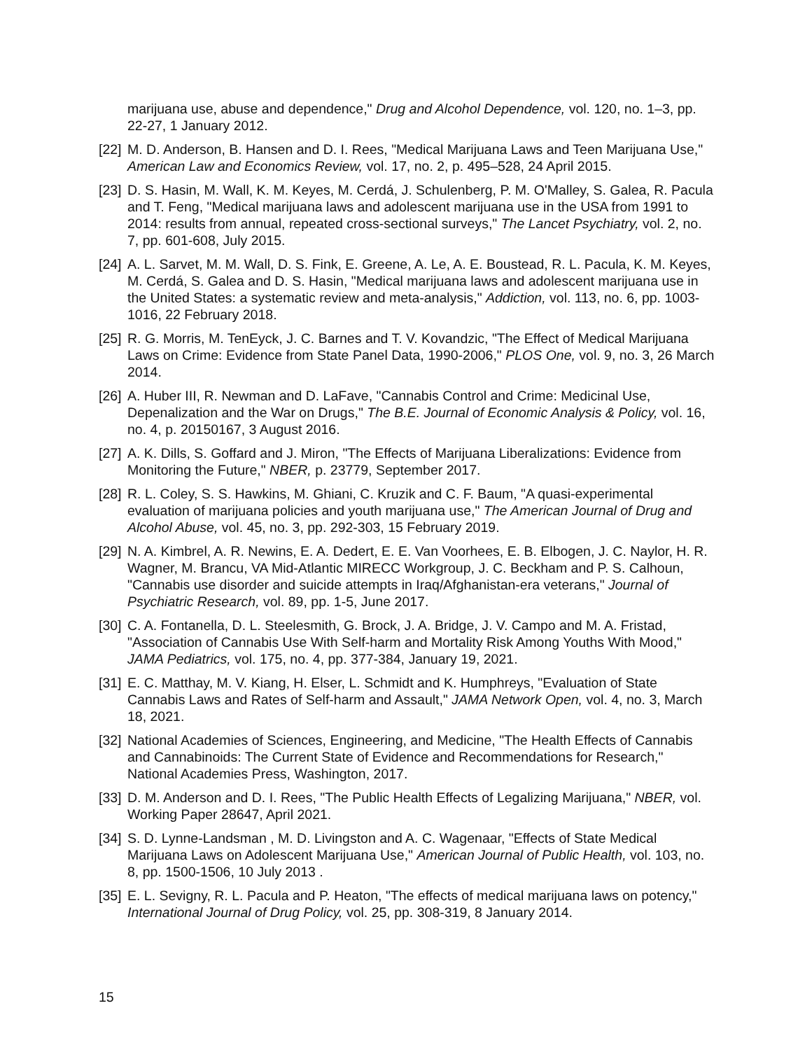marijuana use, abuse and dependence," Drug and Alcohol Dependence, vol. 120, no. 1–3, pp. 22-27, 1 January 2012.
[22] M. D. Anderson, B. Hansen and D. I. Rees, "Medical Marijuana Laws and Teen Marijuana Use," American Law and Economics Review, vol. 17, no. 2, p. 495–528, 24 April 2015.
[23] D. S. Hasin, M. Wall, K. M. Keyes, M. Cerdá, J. Schulenberg, P. M. O'Malley, S. Galea, R. Pacula and T. Feng, "Medical marijuana laws and adolescent marijuana use in the USA from 1991 to 2014: results from annual, repeated cross-sectional surveys," The Lancet Psychiatry, vol. 2, no. 7, pp. 601-608, July 2015.
[24] A. L. Sarvet, M. M. Wall, D. S. Fink, E. Greene, A. Le, A. E. Boustead, R. L. Pacula, K. M. Keyes, M. Cerdá, S. Galea and D. S. Hasin, "Medical marijuana laws and adolescent marijuana use in the United States: a systematic review and meta-analysis," Addiction, vol. 113, no. 6, pp. 1003-1016, 22 February 2018.
[25] R. G. Morris, M. TenEyck, J. C. Barnes and T. V. Kovandzic, "The Effect of Medical Marijuana Laws on Crime: Evidence from State Panel Data, 1990-2006," PLOS One, vol. 9, no. 3, 26 March 2014.
[26] A. Huber III, R. Newman and D. LaFave, "Cannabis Control and Crime: Medicinal Use, Depenalization and the War on Drugs," The B.E. Journal of Economic Analysis & Policy, vol. 16, no. 4, p. 20150167, 3 August 2016.
[27] A. K. Dills, S. Goffard and J. Miron, "The Effects of Marijuana Liberalizations: Evidence from Monitoring the Future," NBER, p. 23779, September 2017.
[28] R. L. Coley, S. S. Hawkins, M. Ghiani, C. Kruzik and C. F. Baum, "A quasi-experimental evaluation of marijuana policies and youth marijuana use," The American Journal of Drug and Alcohol Abuse, vol. 45, no. 3, pp. 292-303, 15 February 2019.
[29] N. A. Kimbrel, A. R. Newins, E. A. Dedert, E. E. Van Voorhees, E. B. Elbogen, J. C. Naylor, H. R. Wagner, M. Brancu, VA Mid-Atlantic MIRECC Workgroup, J. C. Beckham and P. S. Calhoun, "Cannabis use disorder and suicide attempts in Iraq/Afghanistan-era veterans," Journal of Psychiatric Research, vol. 89, pp. 1-5, June 2017.
[30] C. A. Fontanella, D. L. Steelesmith, G. Brock, J. A. Bridge, J. V. Campo and M. A. Fristad, "Association of Cannabis Use With Self-harm and Mortality Risk Among Youths With Mood," JAMA Pediatrics, vol. 175, no. 4, pp. 377-384, January 19, 2021.
[31] E. C. Matthay, M. V. Kiang, H. Elser, L. Schmidt and K. Humphreys, "Evaluation of State Cannabis Laws and Rates of Self-harm and Assault," JAMA Network Open, vol. 4, no. 3, March 18, 2021.
[32] National Academies of Sciences, Engineering, and Medicine, "The Health Effects of Cannabis and Cannabinoids: The Current State of Evidence and Recommendations for Research," National Academies Press, Washington, 2017.
[33] D. M. Anderson and D. I. Rees, "The Public Health Effects of Legalizing Marijuana," NBER, vol. Working Paper 28647, April 2021.
[34] S. D. Lynne-Landsman , M. D. Livingston and A. C. Wagenaar, "Effects of State Medical Marijuana Laws on Adolescent Marijuana Use," American Journal of Public Health, vol. 103, no. 8, pp. 1500-1506, 10 July 2013 .
[35] E. L. Sevigny, R. L. Pacula and P. Heaton, "The effects of medical marijuana laws on potency," International Journal of Drug Policy, vol. 25, pp. 308-319, 8 January 2014.
15